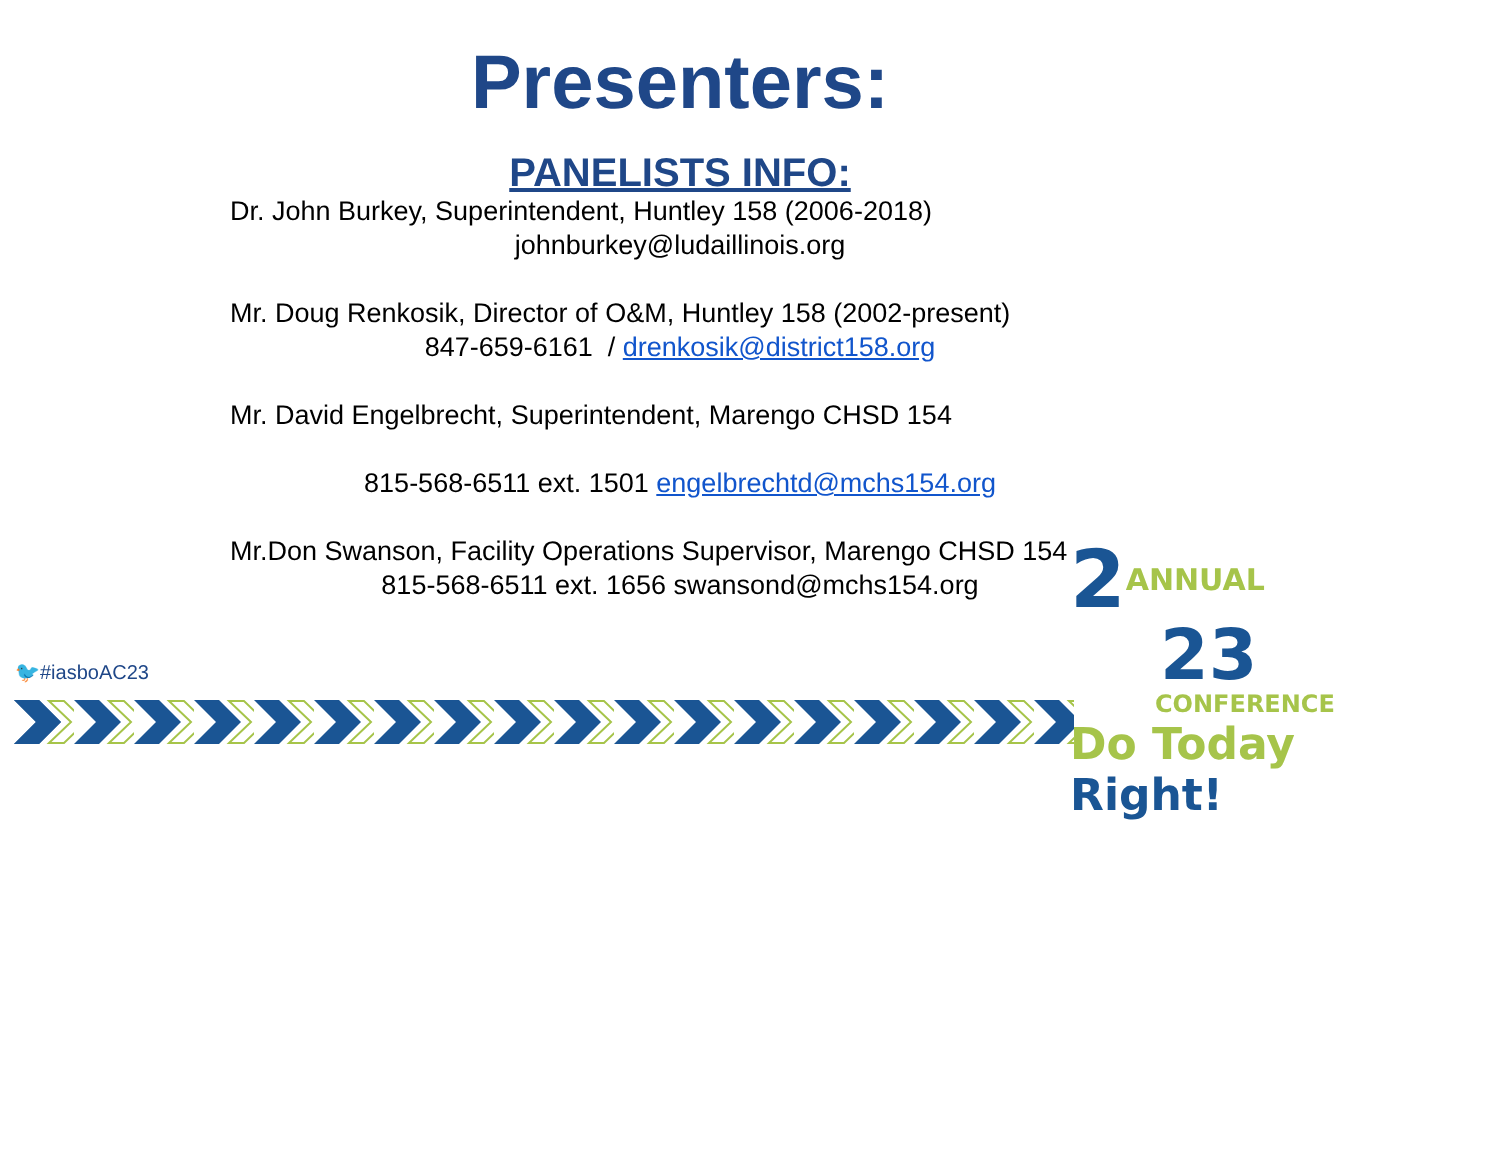Presenters:
PANELISTS INFO:
Dr. John Burkey, Superintendent, Huntley 158 (2006-2018)
johnburkey@ludaillinois.org
Mr. Doug Renkosik, Director of O&M, Huntley 158 (2002-present)
847-659-6161 / drenkosik@district158.org
Mr. David Engelbrecht, Superintendent, Marengo CHSD 154
815-568-6511 ext. 1501 engelbrechtd@mchs154.org
Mr.Don Swanson, Facility Operations Supervisor, Marengo CHSD 154
815-568-6511 ext. 1656 swansond@mchs154.org
🐦#iasboAC23
2ANNUAL
23
CONFERENCE
Do Today Right!